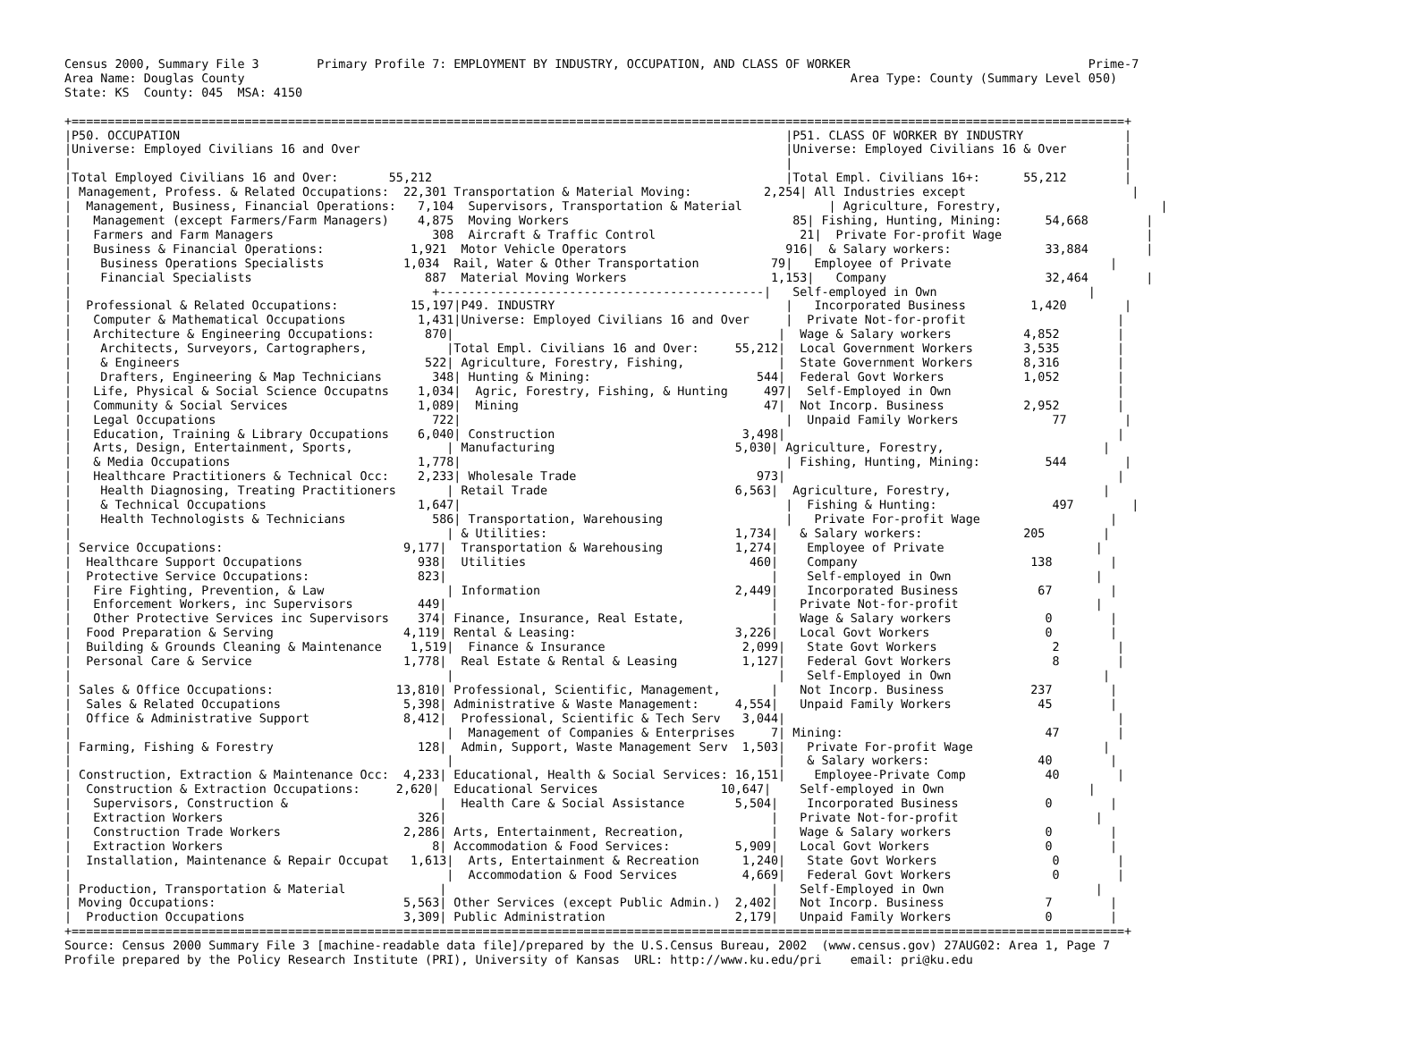Census 2000, Summary File 3        Primary Profile 7: EMPLOYMENT BY INDUSTRY, OCCUPATION, AND CLASS OF WORKER                                 Prime-7
Area Name: Douglas County                                                                                    Area Type: County (Summary Level 050)
State: KS  County: 045  MSA: 4150

+==================================================================================================================================================+
|P50. OCCUPATION                                                                                    |P51. CLASS OF WORKER BY INDUSTRY              |
|Universe: Employed Civilians 16 and Over                                                           |Universe: Employed Civilians 16 & Over        |
|                                                                                                   |                                              |
|Total Employed Civilians 16 and Over:       55,212                                                 |Total Empl. Civilians 16+:      55,212        |
| Management, Profess. & Related Occupations:  22,301 Transportation & Material Moving:          2,254| All Industries except                       |
|  Management, Business, Financial Operations:   7,104  Supervisors, Transportation & Material            | Agriculture, Forestry,                      |
|   Management (except Farmers/Farm Managers)    4,875  Moving Workers                               85| Fishing, Hunting, Mining:      54,668        |
|   Farmers and Farm Managers                      308  Aircraft & Traffic Control                    21|  Private For-profit Wage                    |
|   Business & Financial Operations:            1,921  Motor Vehicle Operators                      916|  & Salary workers:             33,884        |
|    Business Operations Specialists           1,034  Rail, Water & Other Transportation          79|   Employee of Private                      |
|    Financial Specialists                        887  Material Moving Workers                    1,153|   Company                      32,464        |
|                                                  +---------------------------------------------|   Self-employed in Own                     |
|  Professional & Related Occupations:          15,197|P49. INDUSTRY                                |   Incorporated Business         1,420        |
|   Computer & Mathematical Occupations          1,431|Universe: Employed Civilians 16 and Over     |  Private Not-for-profit                     |
|   Architecture & Engineering Occupations:       870|                                             |  Wage & Salary workers          4,852        |
|    Architects, Surveyors, Cartographers,           |Total Empl. Civilians 16 and Over:     55,212|  Local Government Workers       3,535        |
|    & Engineers                                  522| Agriculture, Forestry, Fishing,             |  State Government Workers       8,316        |
|    Drafters, Engineering & Map Technicians       348| Hunting & Mining:                       544|  Federal Govt Workers           1,052        |
|   Life, Physical & Social Science Occupatns    1,034|  Agric, Forestry, Fishing, & Hunting     497|  Self-Employed in Own                       |
|   Community & Social Services                  1,089|  Mining                                  47|  Not Incorp. Business           2,952        |
|   Legal Occupations                              722|                                             |  Unpaid Family Workers             77        |
|   Education, Training & Library Occupations    6,040| Construction                          3,498|                                              |
|   Arts, Design, Entertainment, Sports,             | Manufacturing                         5,030| Agriculture, Forestry,                      |
|   & Media Occupations                          1,778|                                             | Fishing, Hunting, Mining:         544        |
|   Healthcare Practitioners & Technical Occ:    2,233| Wholesale Trade                         973|                                              |
|    Health Diagnosing, Treating Practitioners       | Retail Trade                          6,563|  Agriculture, Forestry,                     |
|    & Technical Occupations                     1,647|                                             |  Fishing & Hunting:                497        |
|    Health Technologists & Technicians            586| Transportation, Warehousing                 |   Private For-profit Wage                  |
|                                                    | & Utilities:                          1,734|   & Salary workers:              205        |
| Service Occupations:                         9,177|  Transportation & Warehousing          1,274|    Employee of Private                     |
|  Healthcare Support Occupations                938|  Utilities                               460|    Company                        138        |
|  Protective Service Occupations:               823|                                             |    Self-employed in Own                    |
|   Fire Fighting, Prevention, & Law                 | Information                           2,449|    Incorporated Business           67        |
|   Enforcement Workers, inc Supervisors         449|                                             |   Private Not-for-profit                   |
|   Other Protective Services inc Supervisors    374| Finance, Insurance, Real Estate,            |   Wage & Salary workers             0        |
|  Food Preparation & Serving                  4,119| Rental & Leasing:                      3,226|   Local Govt Workers                0        |
|  Building & Grounds Cleaning & Maintenance    1,519|  Finance & Insurance                   2,099|   State Govt Workers                2        |
|  Personal Care & Service                     1,778|  Real Estate & Rental & Leasing         1,127|   Federal Govt Workers              8        |
|                                                    |                                             |   Self-Employed in Own                     |
| Sales & Office Occupations:                 13,810| Professional, Scientific, Management,       |   Not Incorp. Business            237        |
|  Sales & Related Occupations                 5,398| Administrative & Waste Management:     4,554|   Unpaid Family Workers            45        |
|  Office & Administrative Support             8,412|  Professional, Scientific & Tech Serv   3,044|                                              |
|                                                    |  Management of Companies & Enterprises     7| Mining:                            47        |
| Farming, Fishing & Forestry                    128|  Admin, Support, Waste Management Serv  1,503|   Private For-profit Wage                  |
|                                                    |                                             |   & Salary workers:               40        |
| Construction, Extraction & Maintenance Occ:  4,233| Educational, Health & Social Services: 16,151|    Employee-Private Comp           40        |
|  Construction & Extraction Occupations:     2,620|  Educational Services                 10,647|    Self-employed in Own                    |
|   Supervisors, Construction &                     |  Health Care & Social Assistance       5,504|    Incorporated Business            0        |
|   Extraction Workers                           326|                                             |   Private Not-for-profit                   |
|   Construction Trade Workers                 2,286| Arts, Entertainment, Recreation,            |   Wage & Salary workers             0        |
|   Extraction Workers                             8| Accommodation & Food Services:         5,909|   Local Govt Workers                0        |
|  Installation, Maintenance & Repair Occupat   1,613|  Arts, Entertainment & Recreation      1,240|   State Govt Workers                0        |
|                                                    |  Accommodation & Food Services         4,669|   Federal Govt Workers              0        |
| Production, Transportation & Material             |                                             |   Self-Employed in Own                     |
| Moving Occupations:                          5,563| Other Services (except Public Admin.)  2,402|   Not Incorp. Business              7        |
|  Production Occupations                      3,309| Public Administration                  2,179|   Unpaid Family Workers             0        |
+==================================================================================================================================================+
Source: Census 2000 Summary File 3 [machine-readable data file]/prepared by the U.S.Census Bureau, 2002  (www.census.gov) 27AUG02: Area 1, Page 7
Profile prepared by the Policy Research Institute (PRI), University of Kansas  URL: http://www.ku.edu/pri    email: pri@ku.edu